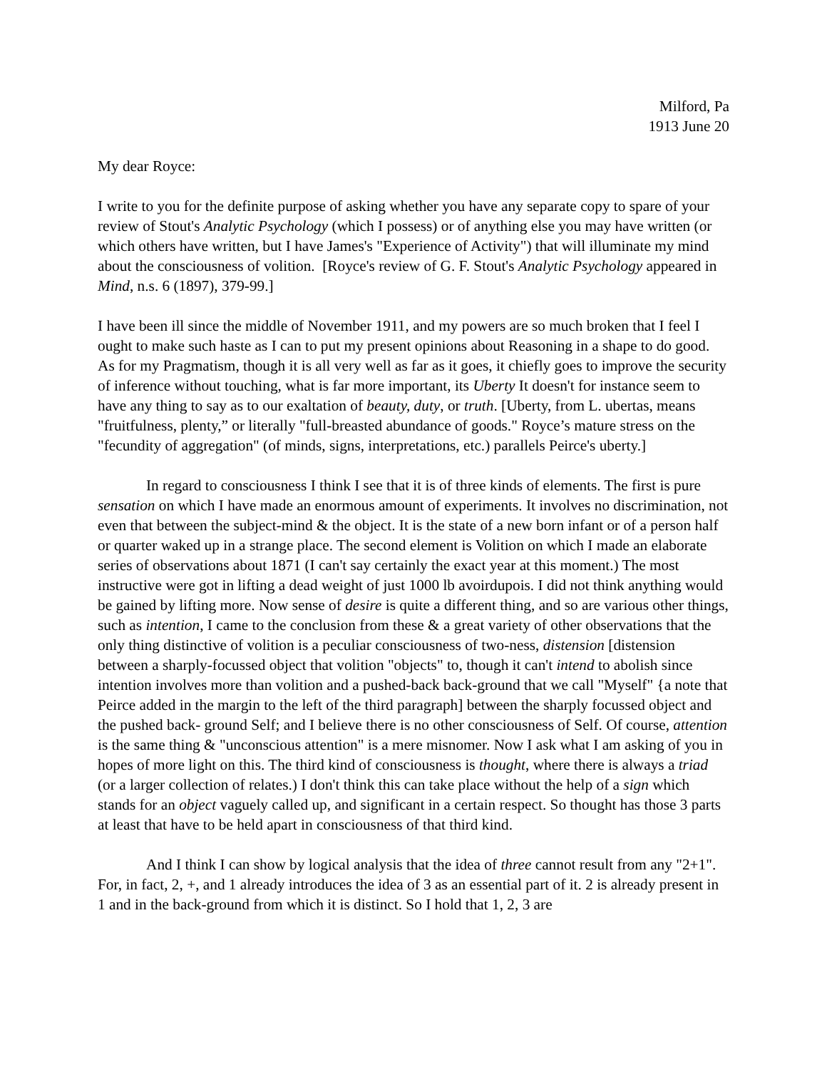Milford, Pa
1913 June 20
My dear Royce:
I write to you for the definite purpose of asking whether you have any separate copy to spare of your review of Stout's Analytic Psychology (which I possess) or of anything else you may have written (or which others have written, but I have James's "Experience of Activity") that will illuminate my mind about the consciousness of volition. [Royce's review of G. F. Stout's Analytic Psychology appeared in Mind, n.s. 6 (1897), 379-99.]
I have been ill since the middle of November 1911, and my powers are so much broken that I feel I ought to make such haste as I can to put my present opinions about Reasoning in a shape to do good. As for my Pragmatism, though it is all very well as far as it goes, it chiefly goes to improve the security of inference without touching, what is far more important, its Uberty It doesn't for instance seem to have any thing to say as to our exaltation of beauty, duty, or truth. [Uberty, from L. ubertas, means "fruitfulness, plenty,” or literally "full-breasted abundance of goods." Royce’s mature stress on the "fecundity of aggregation" (of minds, signs, interpretations, etc.) parallels Peirce's uberty.]
In regard to consciousness I think I see that it is of three kinds of elements. The first is pure sensation on which I have made an enormous amount of experiments. It involves no discrimination, not even that between the subject-mind & the object. It is the state of a new born infant or of a person half or quarter waked up in a strange place. The second element is Volition on which I made an elaborate series of observations about 1871 (I can't say certainly the exact year at this moment.) The most instructive were got in lifting a dead weight of just 1000 lb avoirdupois. I did not think anything would be gained by lifting more. Now sense of desire is quite a different thing, and so are various other things, such as intention, I came to the conclusion from these & a great variety of other observations that the only thing distinctive of volition is a peculiar consciousness of two-ness, distension [distension between a sharply-focussed object that volition "objects" to, though it can't intend to abolish since intention involves more than volition and a pushed-back back-ground that we call "Myself" {a note that Peirce added in the margin to the left of the third paragraph] between the sharply focussed object and the pushed back- ground Self; and I believe there is no other consciousness of Self. Of course, attention is the same thing & "unconscious attention" is a mere misnomer. Now I ask what I am asking of you in hopes of more light on this. The third kind of consciousness is thought, where there is always a triad (or a larger collection of relates.) I don't think this can take place without the help of a sign which stands for an object vaguely called up, and significant in a certain respect. So thought has those 3 parts at least that have to be held apart in consciousness of that third kind.
And I think I can show by logical analysis that the idea of three cannot result from any "2+1". For, in fact, 2, +, and 1 already introduces the idea of 3 as an essential part of it. 2 is already present in 1 and in the back-ground from which it is distinct. So I hold that 1, 2, 3 are